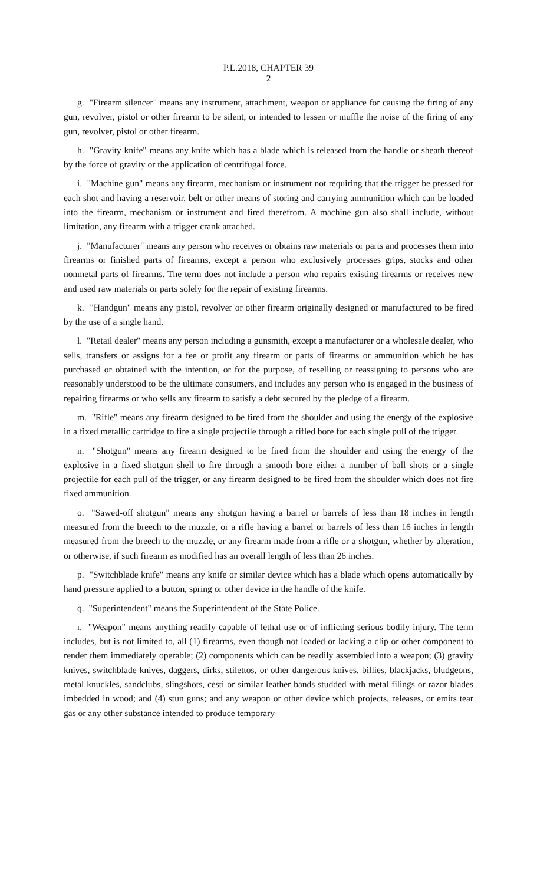P.L.2018, CHAPTER 39
2
g. "Firearm silencer" means any instrument, attachment, weapon or appliance for causing the firing of any gun, revolver, pistol or other firearm to be silent, or intended to lessen or muffle the noise of the firing of any gun, revolver, pistol or other firearm.
h. "Gravity knife" means any knife which has a blade which is released from the handle or sheath thereof by the force of gravity or the application of centrifugal force.
i. "Machine gun" means any firearm, mechanism or instrument not requiring that the trigger be pressed for each shot and having a reservoir, belt or other means of storing and carrying ammunition which can be loaded into the firearm, mechanism or instrument and fired therefrom. A machine gun also shall include, without limitation, any firearm with a trigger crank attached.
j. "Manufacturer" means any person who receives or obtains raw materials or parts and processes them into firearms or finished parts of firearms, except a person who exclusively processes grips, stocks and other nonmetal parts of firearms. The term does not include a person who repairs existing firearms or receives new and used raw materials or parts solely for the repair of existing firearms.
k. "Handgun" means any pistol, revolver or other firearm originally designed or manufactured to be fired by the use of a single hand.
l. "Retail dealer" means any person including a gunsmith, except a manufacturer or a wholesale dealer, who sells, transfers or assigns for a fee or profit any firearm or parts of firearms or ammunition which he has purchased or obtained with the intention, or for the purpose, of reselling or reassigning to persons who are reasonably understood to be the ultimate consumers, and includes any person who is engaged in the business of repairing firearms or who sells any firearm to satisfy a debt secured by the pledge of a firearm.
m. "Rifle" means any firearm designed to be fired from the shoulder and using the energy of the explosive in a fixed metallic cartridge to fire a single projectile through a rifled bore for each single pull of the trigger.
n. "Shotgun" means any firearm designed to be fired from the shoulder and using the energy of the explosive in a fixed shotgun shell to fire through a smooth bore either a number of ball shots or a single projectile for each pull of the trigger, or any firearm designed to be fired from the shoulder which does not fire fixed ammunition.
o. "Sawed-off shotgun" means any shotgun having a barrel or barrels of less than 18 inches in length measured from the breech to the muzzle, or a rifle having a barrel or barrels of less than 16 inches in length measured from the breech to the muzzle, or any firearm made from a rifle or a shotgun, whether by alteration, or otherwise, if such firearm as modified has an overall length of less than 26 inches.
p. "Switchblade knife" means any knife or similar device which has a blade which opens automatically by hand pressure applied to a button, spring or other device in the handle of the knife.
q. "Superintendent" means the Superintendent of the State Police.
r. "Weapon" means anything readily capable of lethal use or of inflicting serious bodily injury. The term includes, but is not limited to, all (1) firearms, even though not loaded or lacking a clip or other component to render them immediately operable; (2) components which can be readily assembled into a weapon; (3) gravity knives, switchblade knives, daggers, dirks, stilettos, or other dangerous knives, billies, blackjacks, bludgeons, metal knuckles, sandclubs, slingshots, cesti or similar leather bands studded with metal filings or razor blades imbedded in wood; and (4) stun guns; and any weapon or other device which projects, releases, or emits tear gas or any other substance intended to produce temporary